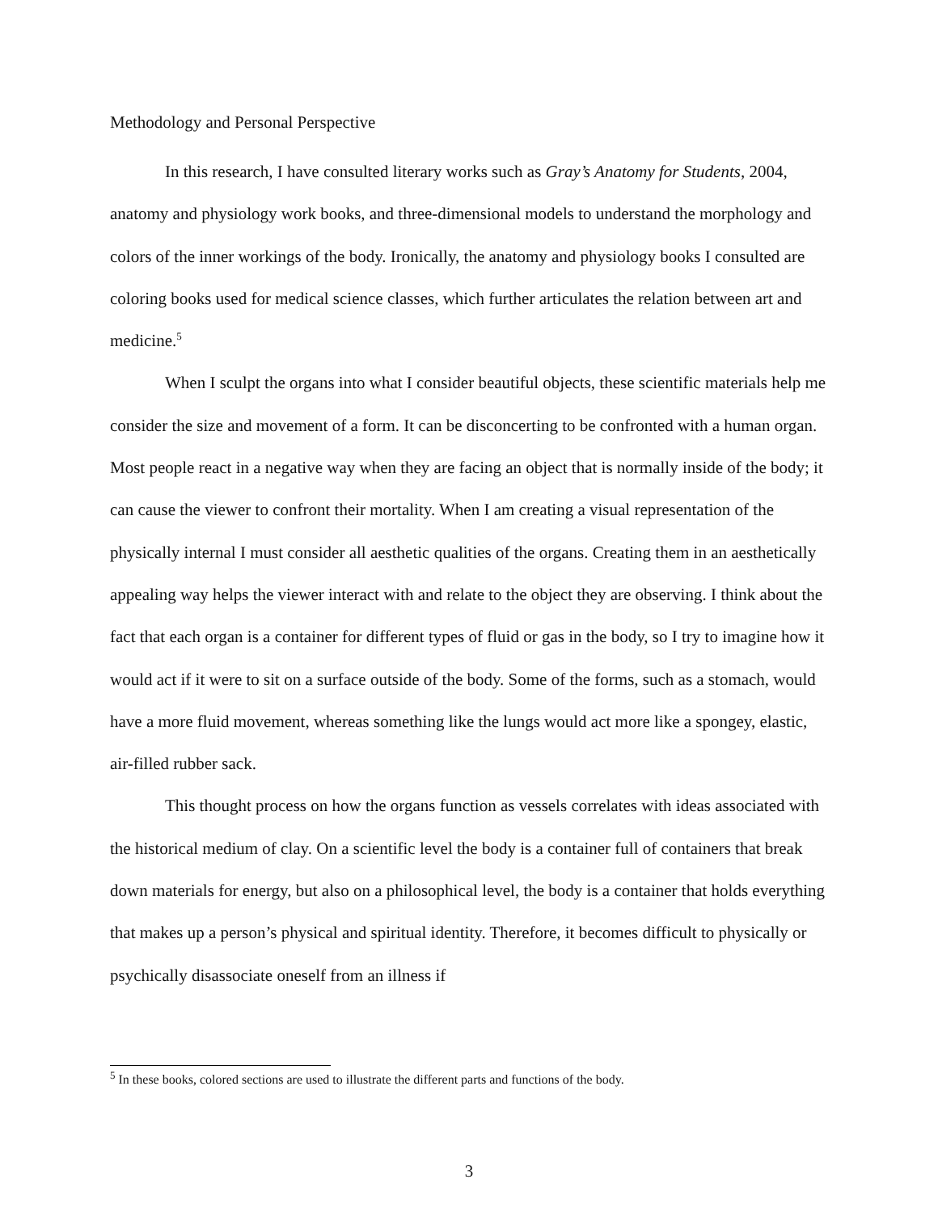Methodology and Personal Perspective
In this research, I have consulted literary works such as Gray’s Anatomy for Students, 2004, anatomy and physiology work books, and three-dimensional models to understand the morphology and colors of the inner workings of the body. Ironically, the anatomy and physiology books I consulted are coloring books used for medical science classes, which further articulates the relation between art and medicine.<sup>5</sup>
When I sculpt the organs into what I consider beautiful objects, these scientific materials help me consider the size and movement of a form. It can be disconcerting to be confronted with a human organ. Most people react in a negative way when they are facing an object that is normally inside of the body; it can cause the viewer to confront their mortality. When I am creating a visual representation of the physically internal I must consider all aesthetic qualities of the organs. Creating them in an aesthetically appealing way helps the viewer interact with and relate to the object they are observing. I think about the fact that each organ is a container for different types of fluid or gas in the body, so I try to imagine how it would act if it were to sit on a surface outside of the body. Some of the forms, such as a stomach, would have a more fluid movement, whereas something like the lungs would act more like a spongey, elastic, air-filled rubber sack.
This thought process on how the organs function as vessels correlates with ideas associated with the historical medium of clay. On a scientific level the body is a container full of containers that break down materials for energy, but also on a philosophical level, the body is a container that holds everything that makes up a person’s physical and spiritual identity. Therefore, it becomes difficult to physically or psychically disassociate oneself from an illness if
<sup>5</sup> In these books, colored sections are used to illustrate the different parts and functions of the body.
3